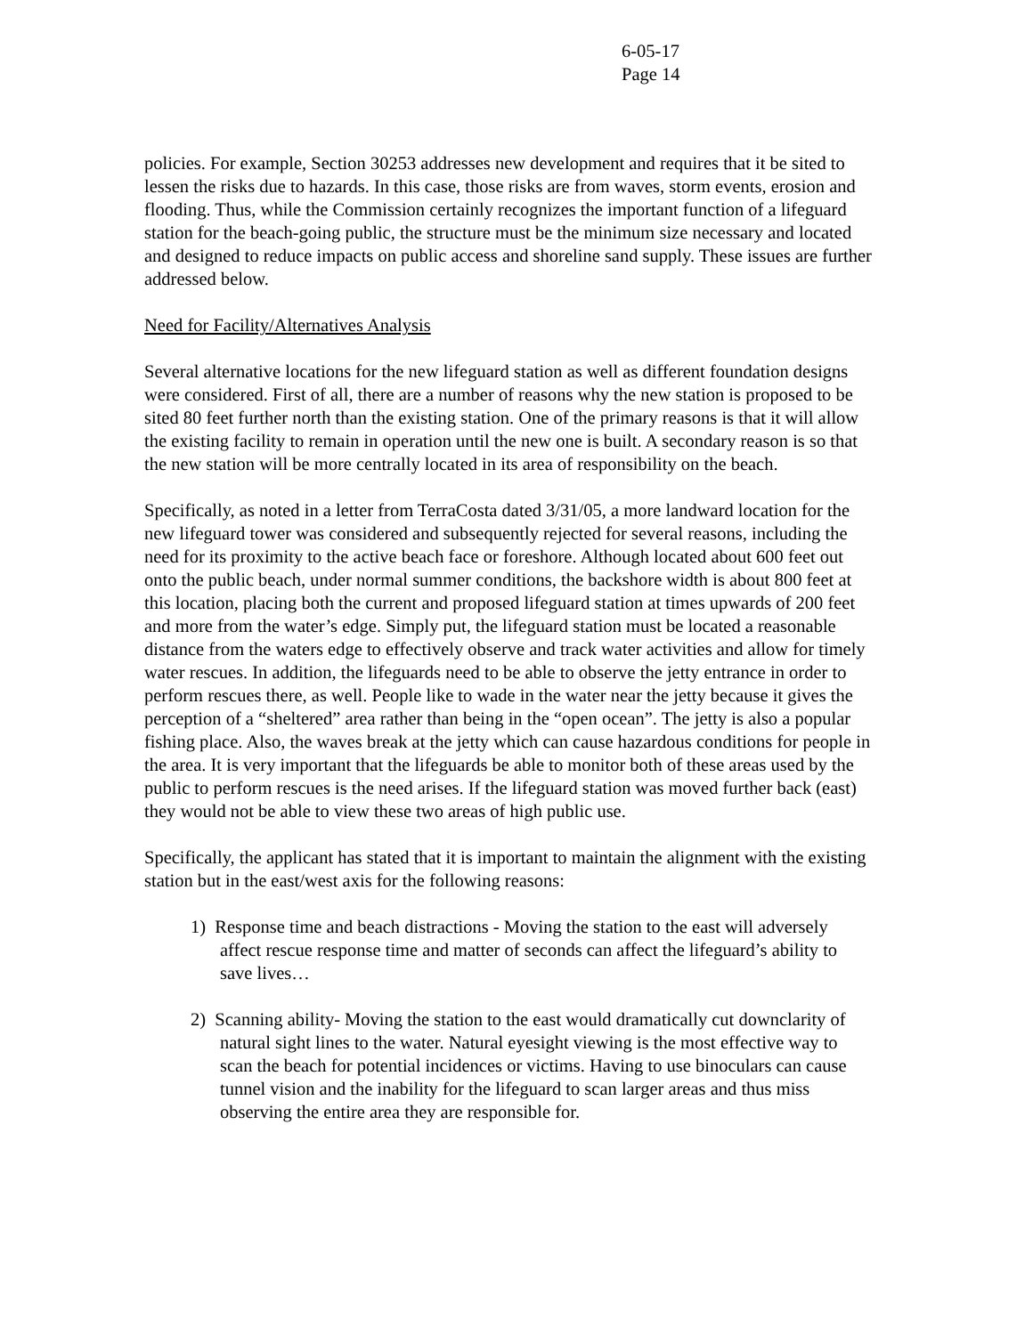6-05-17
Page 14
policies. For example, Section 30253 addresses new development and requires that it be sited to lessen the risks due to hazards. In this case, those risks are from waves, storm events, erosion and flooding. Thus, while the Commission certainly recognizes the important function of a lifeguard station for the beach-going public, the structure must be the minimum size necessary and located and designed to reduce impacts on public access and shoreline sand supply. These issues are further addressed below.
Need for Facility/Alternatives Analysis
Several alternative locations for the new lifeguard station as well as different foundation designs were considered. First of all, there are a number of reasons why the new station is proposed to be sited 80 feet further north than the existing station. One of the primary reasons is that it will allow the existing facility to remain in operation until the new one is built. A secondary reason is so that the new station will be more centrally located in its area of responsibility on the beach.
Specifically, as noted in a letter from TerraCosta dated 3/31/05, a more landward location for the new lifeguard tower was considered and subsequently rejected for several reasons, including the need for its proximity to the active beach face or foreshore. Although located about 600 feet out onto the public beach, under normal summer conditions, the backshore width is about 800 feet at this location, placing both the current and proposed lifeguard station at times upwards of 200 feet and more from the water’s edge. Simply put, the lifeguard station must be located a reasonable distance from the waters edge to effectively observe and track water activities and allow for timely water rescues. In addition, the lifeguards need to be able to observe the jetty entrance in order to perform rescues there, as well. People like to wade in the water near the jetty because it gives the perception of a “sheltered” area rather than being in the “open ocean”. The jetty is also a popular fishing place. Also, the waves break at the jetty which can cause hazardous conditions for people in the area. It is very important that the lifeguards be able to monitor both of these areas used by the public to perform rescues is the need arises. If the lifeguard station was moved further back (east) they would not be able to view these two areas of high public use.
Specifically, the applicant has stated that it is important to maintain the alignment with the existing station but in the east/west axis for the following reasons:
1) Response time and beach distractions - Moving the station to the east will adversely affect rescue response time and matter of seconds can affect the lifeguard’s ability to save lives…
2) Scanning ability- Moving the station to the east would dramatically cut downclarity of natural sight lines to the water. Natural eyesight viewing is the most effective way to scan the beach for potential incidences or victims. Having to use binoculars can cause tunnel vision and the inability for the lifeguard to scan larger areas and thus miss observing the entire area they are responsible for.